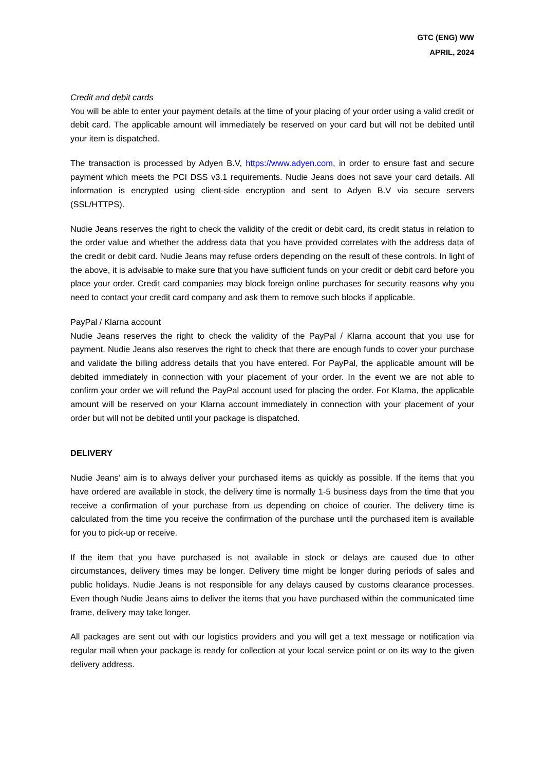GTC (ENG) WW
APRIL, 2024
Credit and debit cards
You will be able to enter your payment details at the time of your placing of your order using a valid credit or debit card. The applicable amount will immediately be reserved on your card but will not be debited until your item is dispatched.
The transaction is processed by Adyen B.V, https://www.adyen.com, in order to ensure fast and secure payment which meets the PCI DSS v3.1 requirements. Nudie Jeans does not save your card details. All information is encrypted using client-side encryption and sent to Adyen B.V via secure servers (SSL/HTTPS).
Nudie Jeans reserves the right to check the validity of the credit or debit card, its credit status in relation to the order value and whether the address data that you have provided correlates with the address data of the credit or debit card. Nudie Jeans may refuse orders depending on the result of these controls. In light of the above, it is advisable to make sure that you have sufficient funds on your credit or debit card before you place your order. Credit card companies may block foreign online purchases for security reasons why you need to contact your credit card company and ask them to remove such blocks if applicable.
PayPal / Klarna account
Nudie Jeans reserves the right to check the validity of the PayPal / Klarna account that you use for payment. Nudie Jeans also reserves the right to check that there are enough funds to cover your purchase and validate the billing address details that you have entered. For PayPal, the applicable amount will be debited immediately in connection with your placement of your order. In the event we are not able to confirm your order we will refund the PayPal account used for placing the order. For Klarna, the applicable amount will be reserved on your Klarna account immediately in connection with your placement of your order but will not be debited until your package is dispatched.
DELIVERY
Nudie Jeans’ aim is to always deliver your purchased items as quickly as possible. If the items that you have ordered are available in stock, the delivery time is normally 1-5 business days from the time that you receive a confirmation of your purchase from us depending on choice of courier. The delivery time is calculated from the time you receive the confirmation of the purchase until the purchased item is available for you to pick-up or receive.
If the item that you have purchased is not available in stock or delays are caused due to other circumstances, delivery times may be longer. Delivery time might be longer during periods of sales and public holidays. Nudie Jeans is not responsible for any delays caused by customs clearance processes. Even though Nudie Jeans aims to deliver the items that you have purchased within the communicated time frame, delivery may take longer.
All packages are sent out with our logistics providers and you will get a text message or notification via regular mail when your package is ready for collection at your local service point or on its way to the given delivery address.